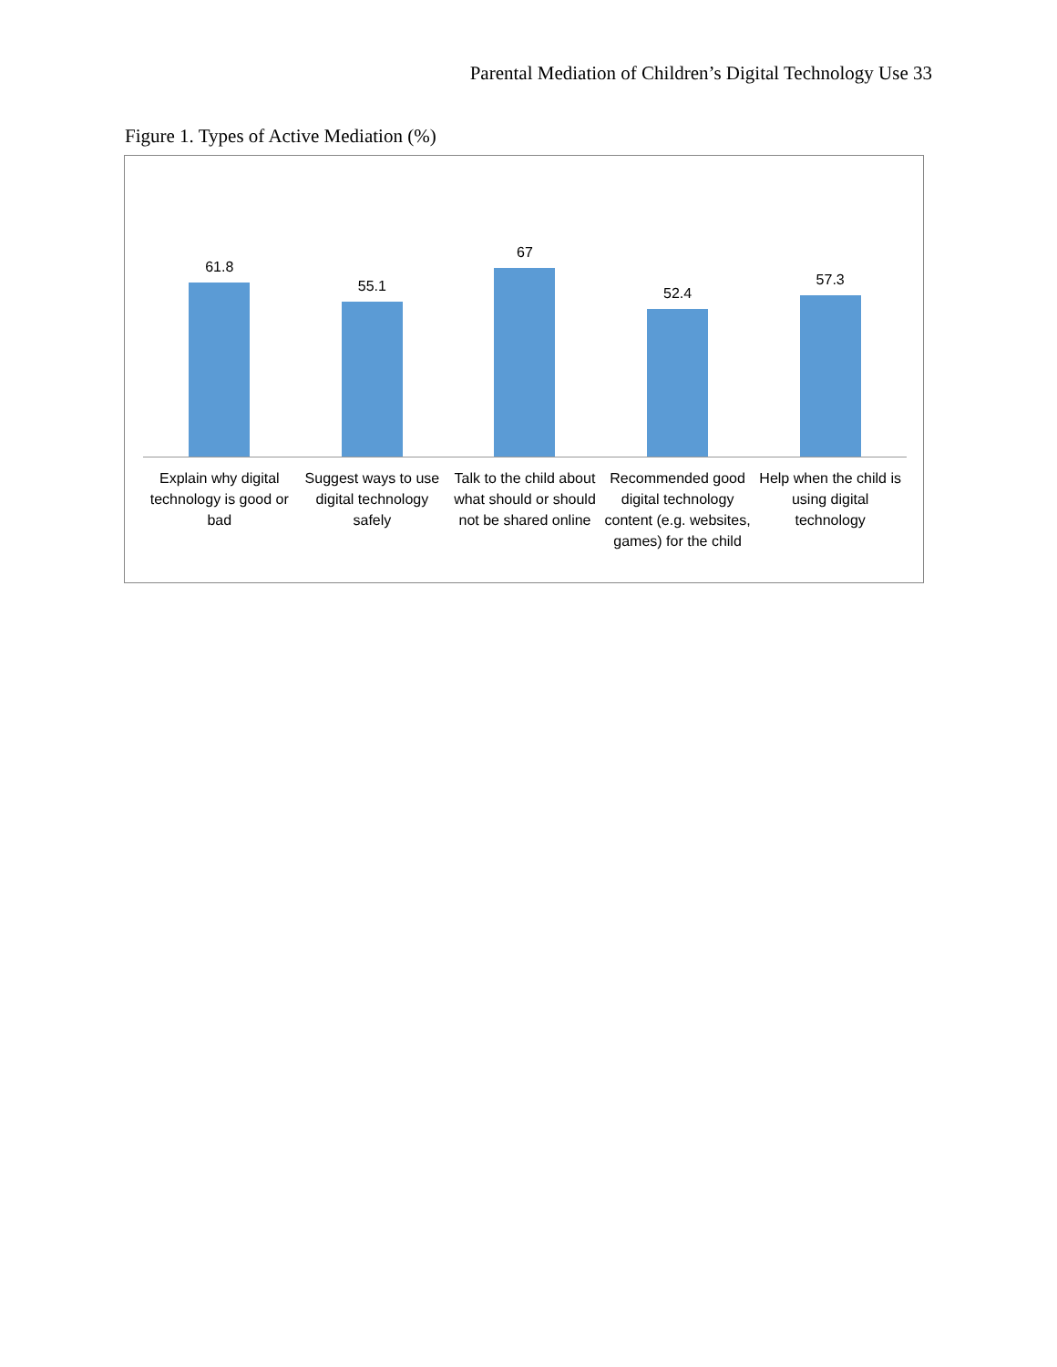Parental Mediation of Children’s Digital Technology Use 33
Figure 1. Types of Active Mediation (%)
61.8
55.1
67
52.4
57.3
Explain why digital technology is good or bad
Suggest ways to use digital technology safely
Talk to the child about what should or should not be shared online
Recommended good digital technology content (e.g. websites, games) for the child
Help when the child is using digital technology